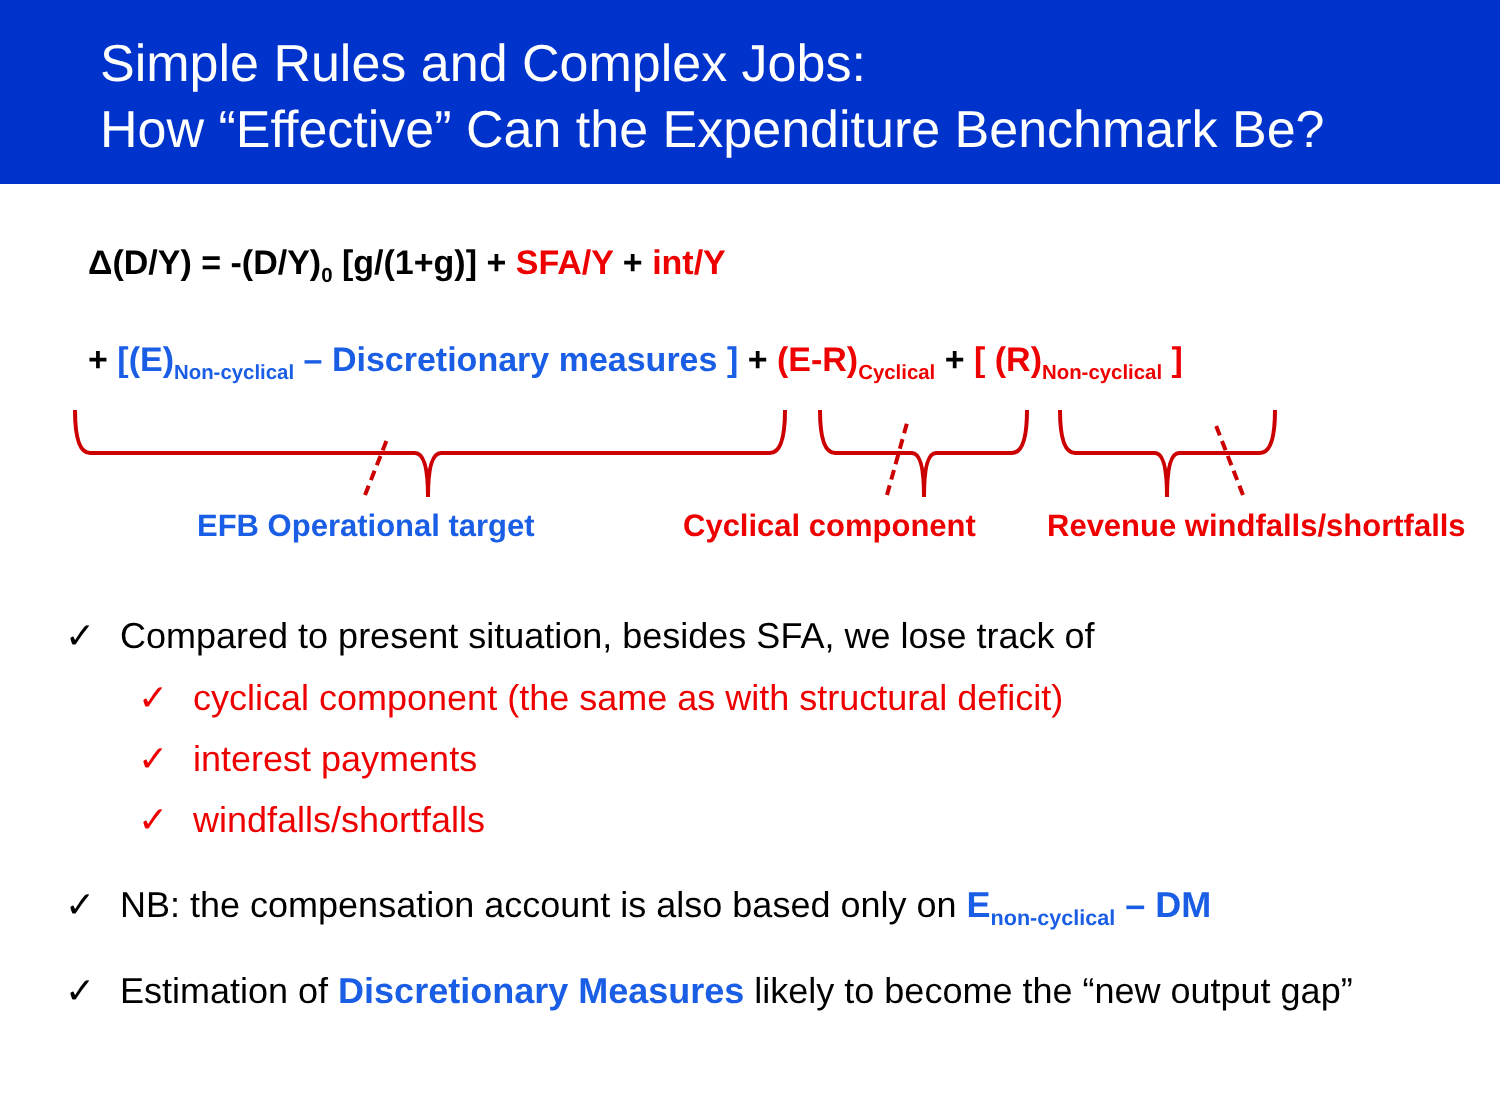Simple Rules and Complex Jobs:
How “Effective” Can the Expenditure Benchmark Be?
Δ(D/Y) = -(D/Y)<sub>0</sub> [g/(1+g)] + SFA/Y + int/Y
+ [(E)<sub>Non-cyclical</sub> – Discretionary measures ] + (E-R)<sub>Cyclical</sub> + [ (R)<sub>Non-cyclical</sub> ]
EFB Operational target Cyclical component Revenue windfalls/shortfalls
✓ Compared to present situation, besides SFA, we lose track of
✓ cyclical component (the same as with structural deficit)
✓ interest payments
✓ windfalls/shortfalls
✓ NB: the compensation account is also based only on E<sub>non-cyclical</sub> – DM
✓ Estimation of Discretionary Measures likely to become the “new output gap”